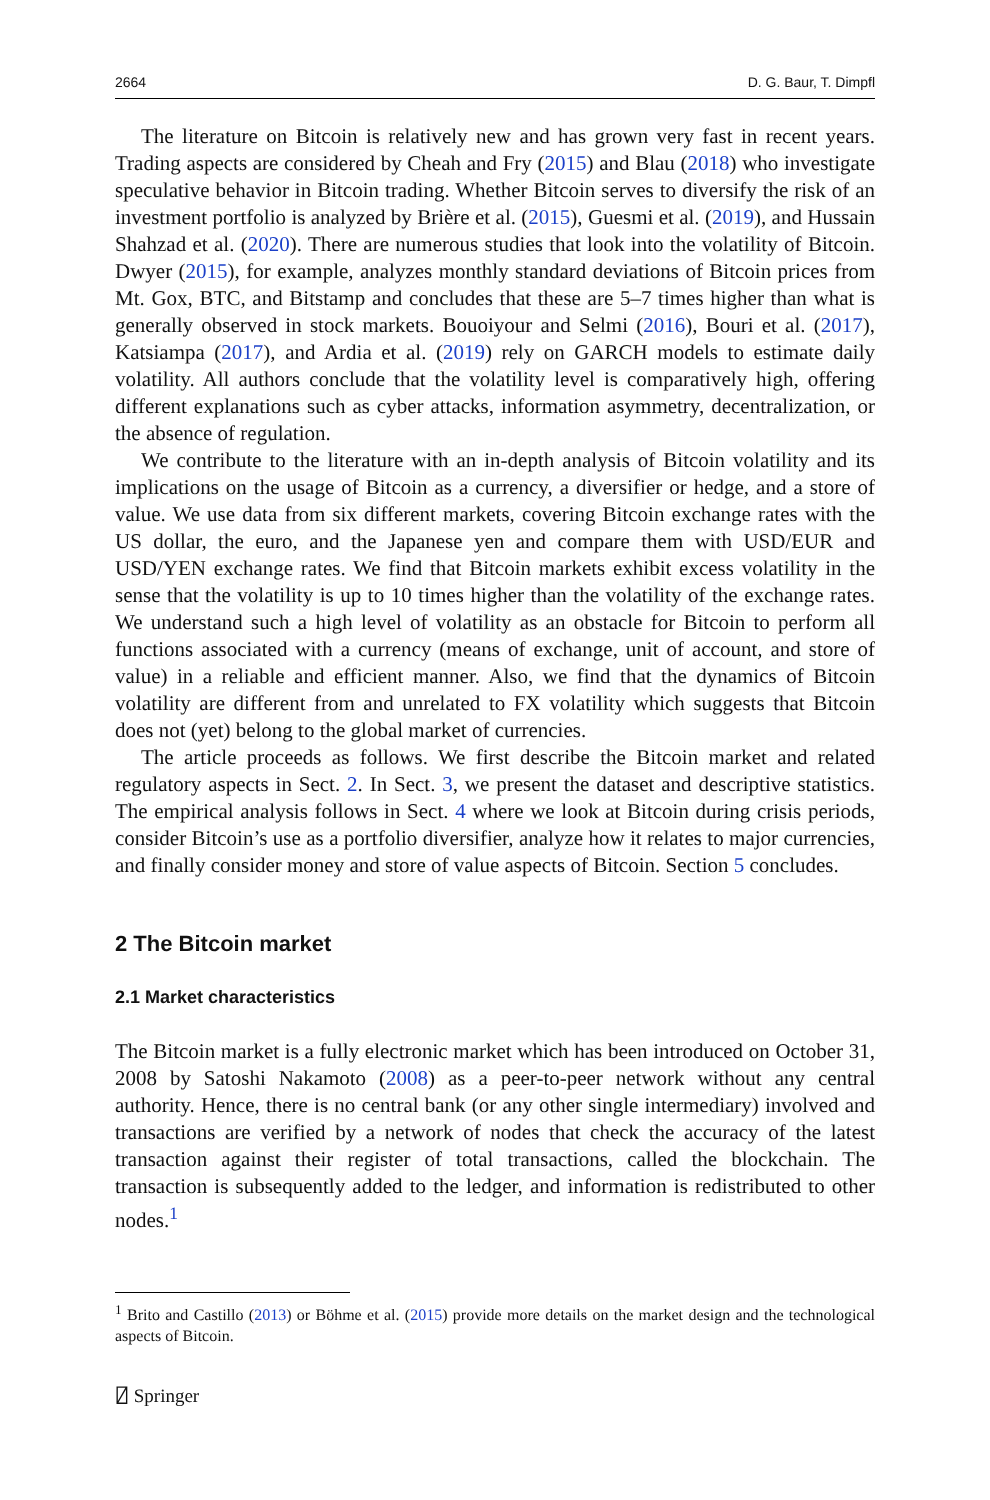2664 D. G. Baur, T. Dimpfl
The literature on Bitcoin is relatively new and has grown very fast in recent years. Trading aspects are considered by Cheah and Fry (2015) and Blau (2018) who investigate speculative behavior in Bitcoin trading. Whether Bitcoin serves to diversify the risk of an investment portfolio is analyzed by Brière et al. (2015), Guesmi et al. (2019), and Hussain Shahzad et al. (2020). There are numerous studies that look into the volatility of Bitcoin. Dwyer (2015), for example, analyzes monthly standard deviations of Bitcoin prices from Mt. Gox, BTC, and Bitstamp and concludes that these are 5–7 times higher than what is generally observed in stock markets. Bouoiyour and Selmi (2016), Bouri et al. (2017), Katsiampa (2017), and Ardia et al. (2019) rely on GARCH models to estimate daily volatility. All authors conclude that the volatility level is comparatively high, offering different explanations such as cyber attacks, information asymmetry, decentralization, or the absence of regulation.
We contribute to the literature with an in-depth analysis of Bitcoin volatility and its implications on the usage of Bitcoin as a currency, a diversifier or hedge, and a store of value. We use data from six different markets, covering Bitcoin exchange rates with the US dollar, the euro, and the Japanese yen and compare them with USD/EUR and USD/YEN exchange rates. We find that Bitcoin markets exhibit excess volatility in the sense that the volatility is up to 10 times higher than the volatility of the exchange rates. We understand such a high level of volatility as an obstacle for Bitcoin to perform all functions associated with a currency (means of exchange, unit of account, and store of value) in a reliable and efficient manner. Also, we find that the dynamics of Bitcoin volatility are different from and unrelated to FX volatility which suggests that Bitcoin does not (yet) belong to the global market of currencies.
The article proceeds as follows. We first describe the Bitcoin market and related regulatory aspects in Sect. 2. In Sect. 3, we present the dataset and descriptive statistics. The empirical analysis follows in Sect. 4 where we look at Bitcoin during crisis periods, consider Bitcoin’s use as a portfolio diversifier, analyze how it relates to major currencies, and finally consider money and store of value aspects of Bitcoin. Section 5 concludes.
2 The Bitcoin market
2.1 Market characteristics
The Bitcoin market is a fully electronic market which has been introduced on October 31, 2008 by Satoshi Nakamoto (2008) as a peer-to-peer network without any central authority. Hence, there is no central bank (or any other single intermediary) involved and transactions are verified by a network of nodes that check the accuracy of the latest transaction against their register of total transactions, called the blockchain. The transaction is subsequently added to the ledger, and information is redistributed to other nodes.<sup>1</sup>
<sup>1</sup> Brito and Castillo (2013) or Böhme et al. (2015) provide more details on the market design and the technological aspects of Bitcoin.
⍁ Springer